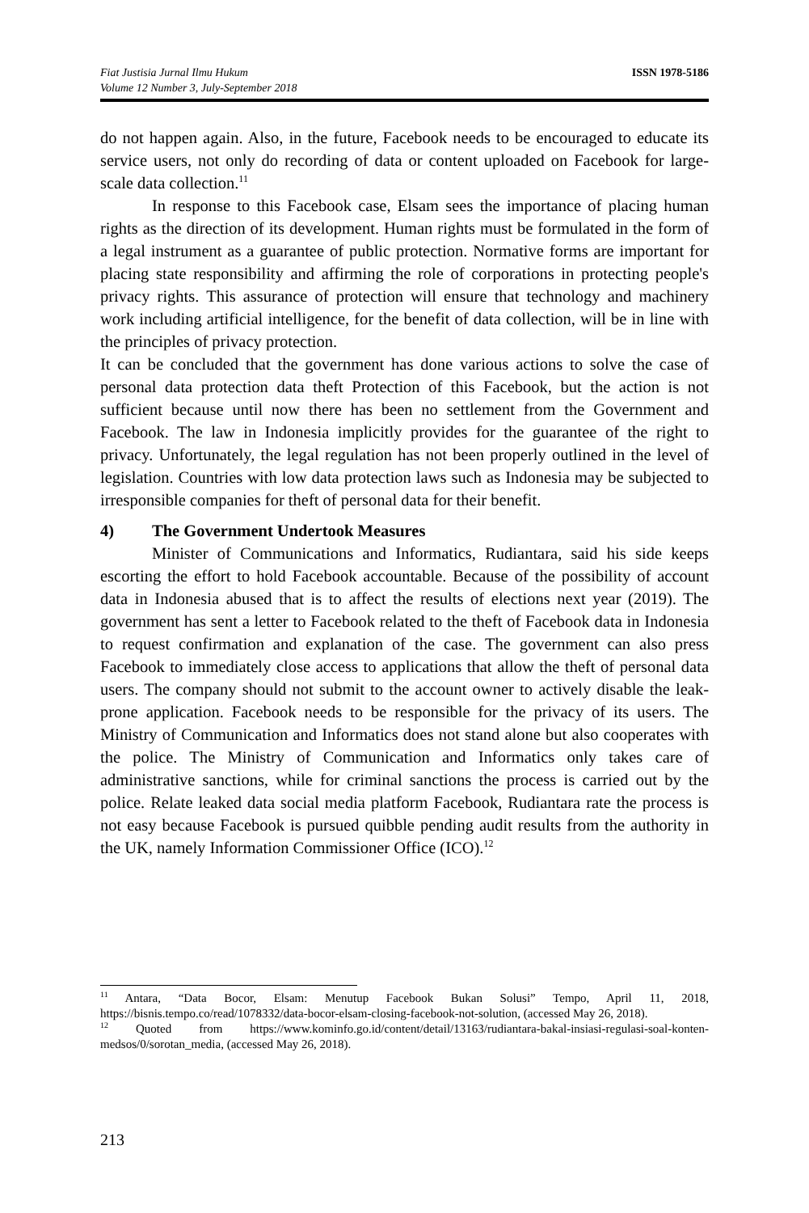Fiat Justisia Jurnal Ilmu Hukum
Volume 12 Number 3, July-September 2018
ISSN 1978-5186
do not happen again. Also, in the future, Facebook needs to be encouraged to educate its service users, not only do recording of data or content uploaded on Facebook for large-scale data collection.<sup>11</sup>
In response to this Facebook case, Elsam sees the importance of placing human rights as the direction of its development. Human rights must be formulated in the form of a legal instrument as a guarantee of public protection. Normative forms are important for placing state responsibility and affirming the role of corporations in protecting people's privacy rights. This assurance of protection will ensure that technology and machinery work including artificial intelligence, for the benefit of data collection, will be in line with the principles of privacy protection.
It can be concluded that the government has done various actions to solve the case of personal data protection data theft Protection of this Facebook, but the action is not sufficient because until now there has been no settlement from the Government and Facebook. The law in Indonesia implicitly provides for the guarantee of the right to privacy. Unfortunately, the legal regulation has not been properly outlined in the level of legislation. Countries with low data protection laws such as Indonesia may be subjected to irresponsible companies for theft of personal data for their benefit.
4) The Government Undertook Measures
Minister of Communications and Informatics, Rudiantara, said his side keeps escorting the effort to hold Facebook accountable. Because of the possibility of account data in Indonesia abused that is to affect the results of elections next year (2019). The government has sent a letter to Facebook related to the theft of Facebook data in Indonesia to request confirmation and explanation of the case. The government can also press Facebook to immediately close access to applications that allow the theft of personal data users. The company should not submit to the account owner to actively disable the leak-prone application. Facebook needs to be responsible for the privacy of its users. The Ministry of Communication and Informatics does not stand alone but also cooperates with the police. The Ministry of Communication and Informatics only takes care of administrative sanctions, while for criminal sanctions the process is carried out by the police. Relate leaked data social media platform Facebook, Rudiantara rate the process is not easy because Facebook is pursued quibble pending audit results from the authority in the UK, namely Information Commissioner Office (ICO).<sup>12</sup>
<sup>11</sup> Antara, “Data Bocor, Elsam: Menutup Facebook Bukan Solusi” Tempo, April 11, 2018, https://bisnis.tempo.co/read/1078332/data-bocor-elsam-closing-facebook-not-solution, (accessed May 26, 2018).
<sup>12</sup> Quoted from https://www.kominfo.go.id/content/detail/13163/rudiantara-bakal-insiasi-regulasi-soal-konten-medsos/0/sorotan_media, (accessed May 26, 2018).
213